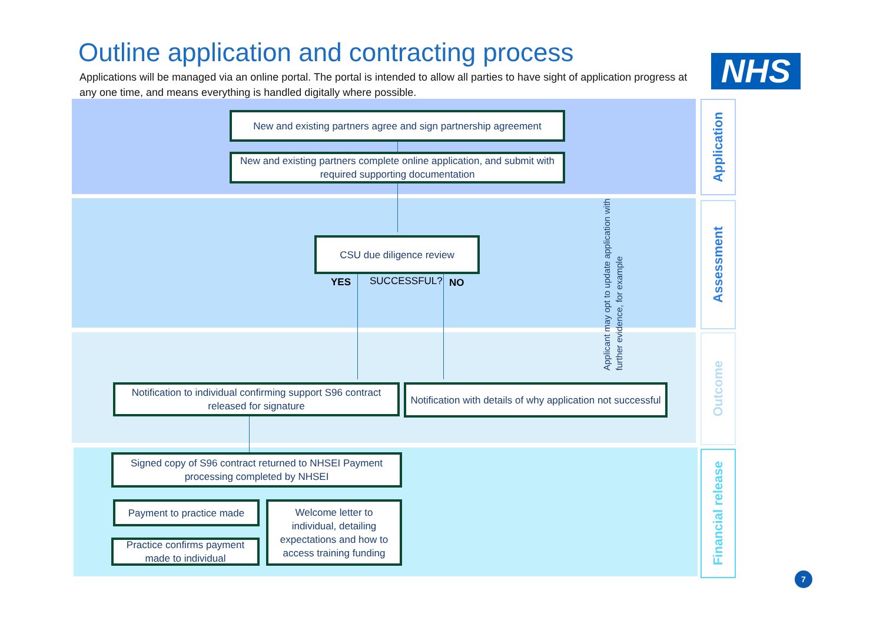Outline application and contracting process
Applications will be managed via an online portal. The portal is intended to allow all parties to have sight of application progress at any one time, and means everything is handled digitally where possible.
NHS
Application
Assessment
Outcome
Financial release
New and existing partners agree and sign partnership agreement
New and existing partners complete online application, and submit with required supporting documentation
CSU due diligence review
YES SUCCESSFUL? NO
Applicant may opt to update application with further evidence, for example
Notification to individual confirming support S96 contract released for signature
Notification with details of why application not successful
Signed copy of S96 contract returned to NHSEI Payment processing completed by NHSEI
Payment to practice made
Practice confirms payment made to individual
Welcome letter to individual, detailing expectations and how to access training funding
7